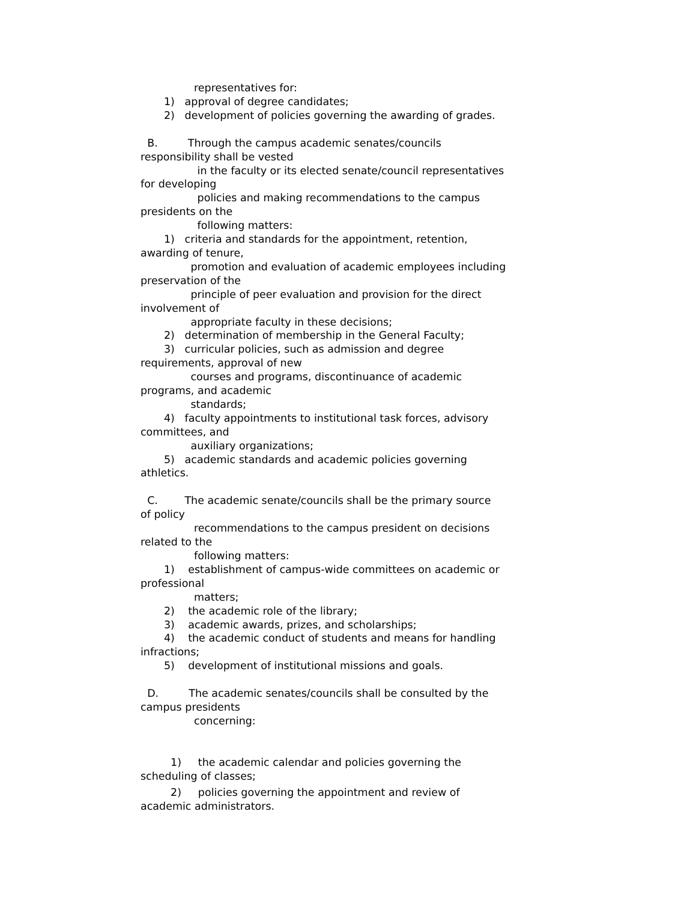representatives for:
1) approval of degree candidates;
2) development of policies governing the awarding of grades.
B. Through the campus academic senates/councils
responsibility shall be vested
in the faculty or its elected senate/council representatives
for developing
policies and making recommendations to the campus
presidents on the
following matters:
1) criteria and standards for the appointment, retention,
awarding of tenure,
promotion and evaluation of academic employees including
preservation of the
principle of peer evaluation and provision for the direct
involvement of
appropriate faculty in these decisions;
2) determination of membership in the General Faculty;
3) curricular policies, such as admission and degree
requirements, approval of new
courses and programs, discontinuance of academic
programs, and academic
standards;
4) faculty appointments to institutional task forces, advisory
committees, and
auxiliary organizations;
5) academic standards and academic policies governing
athletics.
C. The academic senate/councils shall be the primary source
of policy
recommendations to the campus president on decisions
related to the
following matters:
1) establishment of campus-wide committees on academic or
professional
matters;
2) the academic role of the library;
3) academic awards, prizes, and scholarships;
4) the academic conduct of students and means for handling
infractions;
5) development of institutional missions and goals.
D. The academic senates/councils shall be consulted by the
campus presidents
concerning:
1) the academic calendar and policies governing the
scheduling of classes;
2) policies governing the appointment and review of
academic administrators.